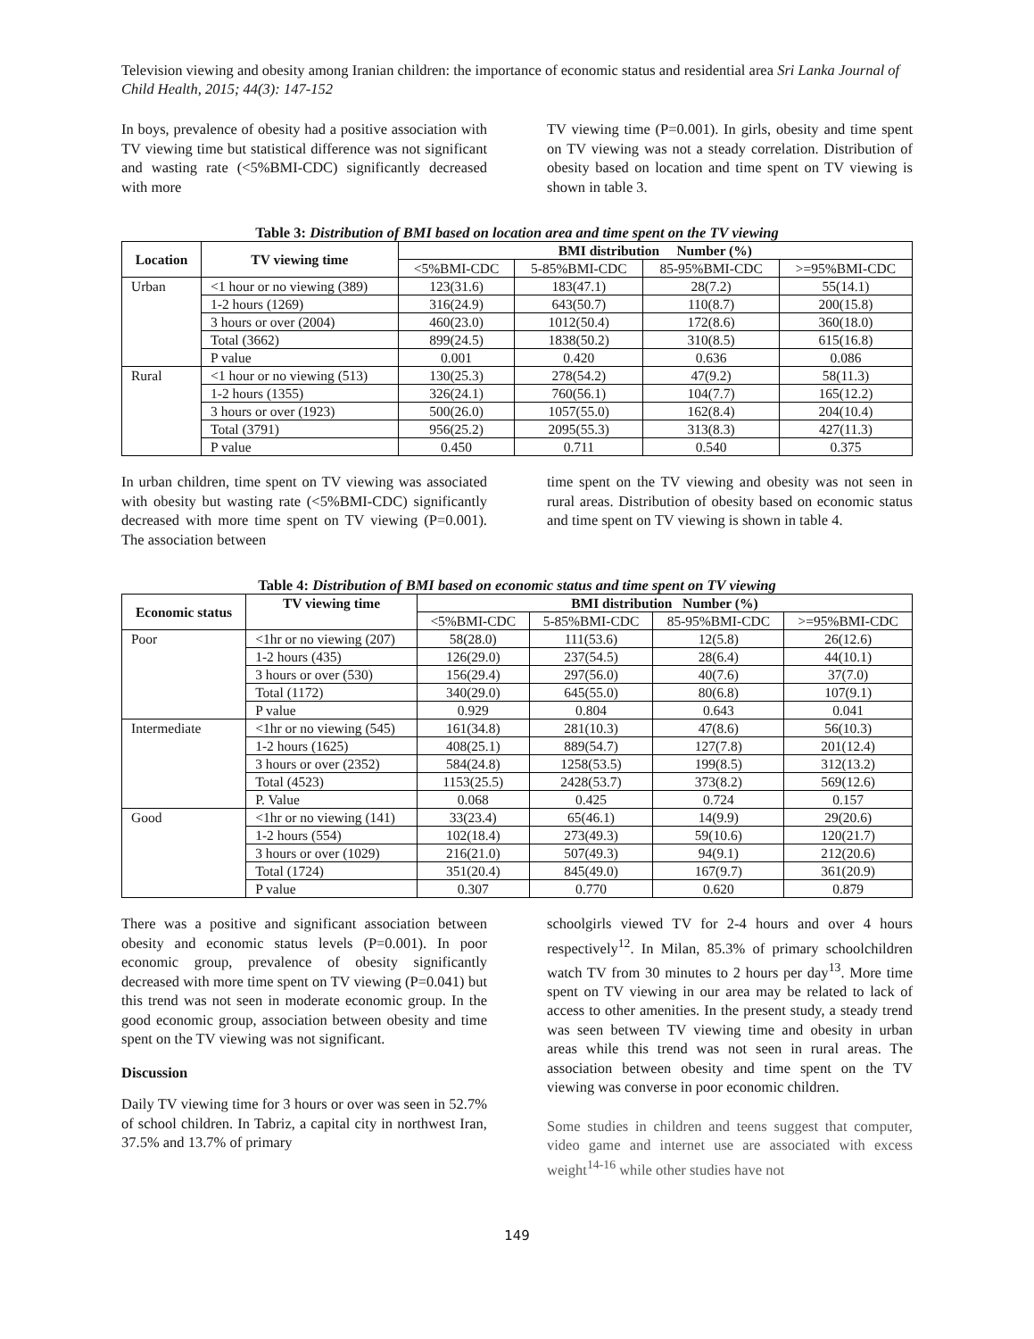Television viewing and obesity among Iranian children: the importance of economic status and residential area Sri Lanka Journal of Child Health, 2015; 44(3): 147-152
In boys, prevalence of obesity had a positive association with TV viewing time but statistical difference was not significant and wasting rate (<5%BMI-CDC) significantly decreased with more
TV viewing time (P=0.001). In girls, obesity and time spent on TV viewing was not a steady correlation. Distribution of obesity based on location and time spent on TV viewing is shown in table 3.
Table 3: Distribution of BMI based on location area and time spent on the TV viewing
| Location | TV viewing time | BMI distribution Number (%) | | | |
| --- | --- | --- | --- | --- | --- |
| | | <5%BMI-CDC | 5-85%BMI-CDC | 85-95%BMI-CDC | >=95%BMI-CDC |
| Urban | <1 hour or no viewing (389) | 123(31.6) | 183(47.1) | 28(7.2) | 55(14.1) |
| | 1-2 hours (1269) | 316(24.9) | 643(50.7) | 110(8.7) | 200(15.8) |
| | 3 hours or over (2004) | 460(23.0) | 1012(50.4) | 172(8.6) | 360(18.0) |
| | Total (3662) | 899(24.5) | 1838(50.2) | 310(8.5) | 615(16.8) |
| | P value | 0.001 | 0.420 | 0.636 | 0.086 |
| Rural | <1 hour or no viewing (513) | 130(25.3) | 278(54.2) | 47(9.2) | 58(11.3) |
| | 1-2 hours (1355) | 326(24.1) | 760(56.1) | 104(7.7) | 165(12.2) |
| | 3 hours or over (1923) | 500(26.0) | 1057(55.0) | 162(8.4) | 204(10.4) |
| | Total (3791) | 956(25.2) | 2095(55.3) | 313(8.3) | 427(11.3) |
| | P value | 0.450 | 0.711 | 0.540 | 0.375 |
In urban children, time spent on TV viewing was associated with obesity but wasting rate (<5%BMI-CDC) significantly decreased with more time spent on TV viewing (P=0.001). The association between
time spent on the TV viewing and obesity was not seen in rural areas. Distribution of obesity based on economic status and time spent on TV viewing is shown in table 4.
Table 4: Distribution of BMI based on economic status and time spent on TV viewing
| Economic status | TV viewing time | BMI distribution Number (%) | | | |
| --- | --- | --- | --- | --- | --- |
| | | <5%BMI-CDC | 5-85%BMI-CDC | 85-95%BMI-CDC | >=95%BMI-CDC |
| Poor | <1hr or no viewing (207) | 58(28.0) | 111(53.6) | 12(5.8) | 26(12.6) |
| | 1-2 hours (435) | 126(29.0) | 237(54.5) | 28(6.4) | 44(10.1) |
| | 3 hours or over (530) | 156(29.4) | 297(56.0) | 40(7.6) | 37(7.0) |
| | Total (1172) | 340(29.0) | 645(55.0) | 80(6.8) | 107(9.1) |
| | P value | 0.929 | 0.804 | 0.643 | 0.041 |
| Intermediate | <1hr or no viewing (545) | 161(34.8) | 281(10.3) | 47(8.6) | 56(10.3) |
| | 1-2 hours (1625) | 408(25.1) | 889(54.7) | 127(7.8) | 201(12.4) |
| | 3 hours or over (2352) | 584(24.8) | 1258(53.5) | 199(8.5) | 312(13.2) |
| | Total (4523) | 1153(25.5) | 2428(53.7) | 373(8.2) | 569(12.6) |
| | P. Value | 0.068 | 0.425 | 0.724 | 0.157 |
| Good | <1hr or no viewing (141) | 33(23.4) | 65(46.1) | 14(9.9) | 29(20.6) |
| | 1-2 hours (554) | 102(18.4) | 273(49.3) | 59(10.6) | 120(21.7) |
| | 3 hours or over (1029) | 216(21.0) | 507(49.3) | 94(9.1) | 212(20.6) |
| | Total (1724) | 351(20.4) | 845(49.0) | 167(9.7) | 361(20.9) |
| | P value | 0.307 | 0.770 | 0.620 | 0.879 |
There was a positive and significant association between obesity and economic status levels (P=0.001). In poor economic group, prevalence of obesity significantly decreased with more time spent on TV viewing (P=0.041) but this trend was not seen in moderate economic group. In the good economic group, association between obesity and time spent on the TV viewing was not significant.
Discussion
Daily TV viewing time for 3 hours or over was seen in 52.7% of school children. In Tabriz, a capital city in northwest Iran, 37.5% and 13.7% of primary
schoolgirls viewed TV for 2-4 hours and over 4 hours respectively<sup>12</sup>. In Milan, 85.3% of primary schoolchildren watch TV from 30 minutes to 2 hours per day<sup>13</sup>. More time spent on TV viewing in our area may be related to lack of access to other amenities. In the present study, a steady trend was seen between TV viewing time and obesity in urban areas while this trend was not seen in rural areas. The association between obesity and time spent on the TV viewing was converse in poor economic children.
Some studies in children and teens suggest that computer, video game and internet use are associated with excess weight<sup>14-16</sup> while other studies have not
149